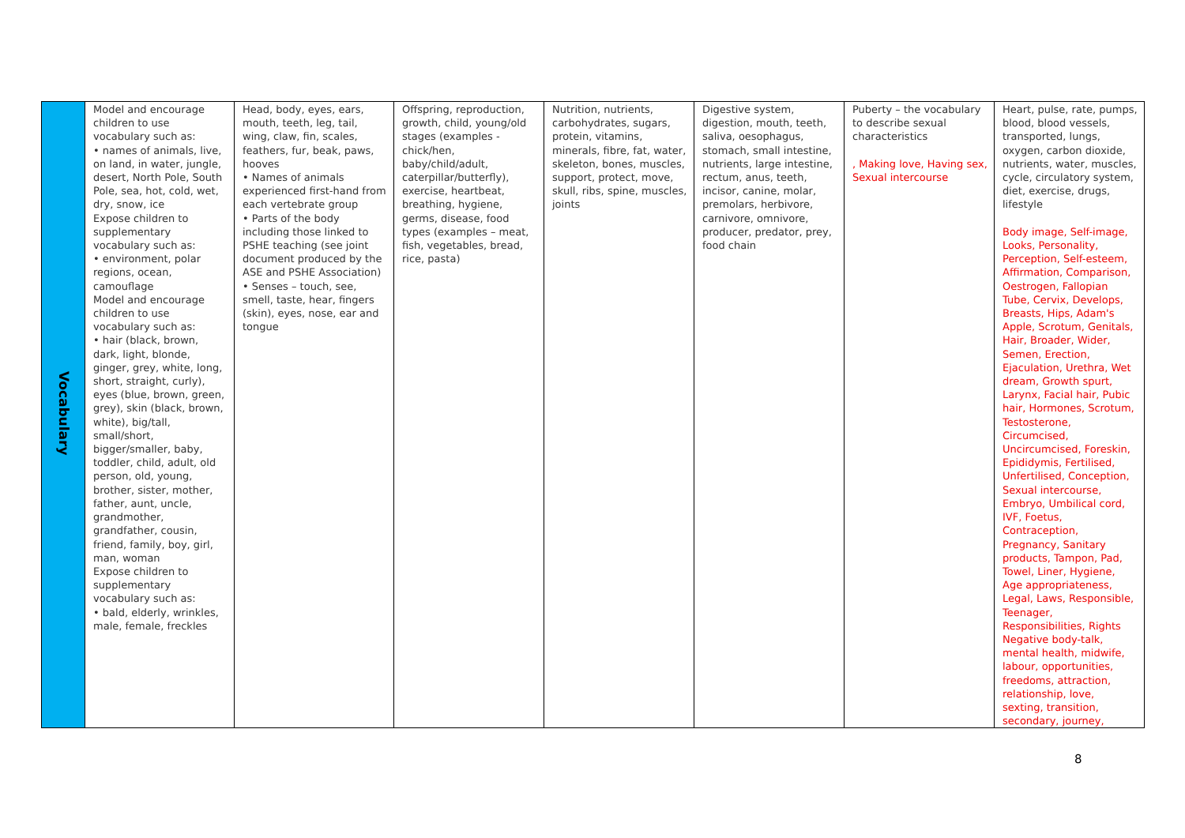| Vocabulary | Model and encourage children to use vocabulary such as: • names of animals, live, on land, in water, jungle, desert, North Pole, South Pole, sea, hot, cold, wet, dry, snow, ice Expose children to supplementary vocabulary such as: • environment, polar regions, ocean, camouflage Model and encourage children to use vocabulary such as: • hair (black, brown, dark, light, blonde, ginger, grey, white, long, short, straight, curly), eyes (blue, brown, green, grey), skin (black, brown, white), big/tall, small/short, bigger/smaller, baby, toddler, child, adult, old person, old, young, brother, sister, mother, father, aunt, uncle, grandmother, grandfather, cousin, friend, family, boy, girl, man, woman Expose children to supplementary vocabulary such as: • bald, elderly, wrinkles, male, female, freckles | Head, body, eyes, ears, mouth, teeth, leg, tail, wing, claw, fin, scales, feathers, fur, beak, paws, hooves • Names of animals experienced first-hand from each vertebrate group • Parts of the body including those linked to PSHE teaching (see joint document produced by the ASE and PSHE Association) • Senses – touch, see, smell, taste, hear, fingers (skin), eyes, nose, ear and tongue | Offspring, reproduction, growth, child, young/old stages (examples - chick/hen, baby/child/adult, caterpillar/butterfly), exercise, heartbeat, breathing, hygiene, germs, disease, food types (examples – meat, fish, vegetables, bread, rice, pasta) | Nutrition, nutrients, carbohydrates, sugars, protein, vitamins, minerals, fibre, fat, water, skeleton, bones, muscles, support, protect, move, skull, ribs, spine, muscles, joints | Digestive system, digestion, mouth, teeth, saliva, oesophagus, stomach, small intestine, nutrients, large intestine, rectum, anus, teeth, incisor, canine, molar, premolars, herbivore, carnivore, omnivore, producer, predator, prey, food chain | Puberty – the vocabulary to describe sexual characteristics , Making love, Having sex, Sexual intercourse | Heart, pulse, rate, pumps, blood, blood vessels, transported, lungs, oxygen, carbon dioxide, nutrients, water, muscles, cycle, circulatory system, diet, exercise, drugs, lifestyle Body image, Self-image, Looks, Personality, Perception, Self-esteem, Affirmation, Comparison, Oestrogen, Fallopian Tube, Cervix, Develops, Breasts, Hips, Adam's Apple, Scrotum, Genitals, Hair, Broader, Wider, Semen, Erection, Ejaculation, Urethra, Wet dream, Growth spurt, Larynx, Facial hair, Pubic hair, Hormones, Scrotum, Testosterone, Circumcised, Uncircumcised, Foreskin, Epididymis, Fertilised, Unfertilised, Conception, Sexual intercourse, Embryo, Umbilical cord, IVF, Foetus, Contraception, Pregnancy, Sanitary products, Tampon, Pad, Towel, Liner, Hygiene, Age appropriateness, Legal, Laws, Responsible, Teenager, Responsibilities, Rights Negative body-talk, mental health, midwife, labour, opportunities, freedoms, attraction, relationship, love, sexting, transition, secondary, journey, |
8